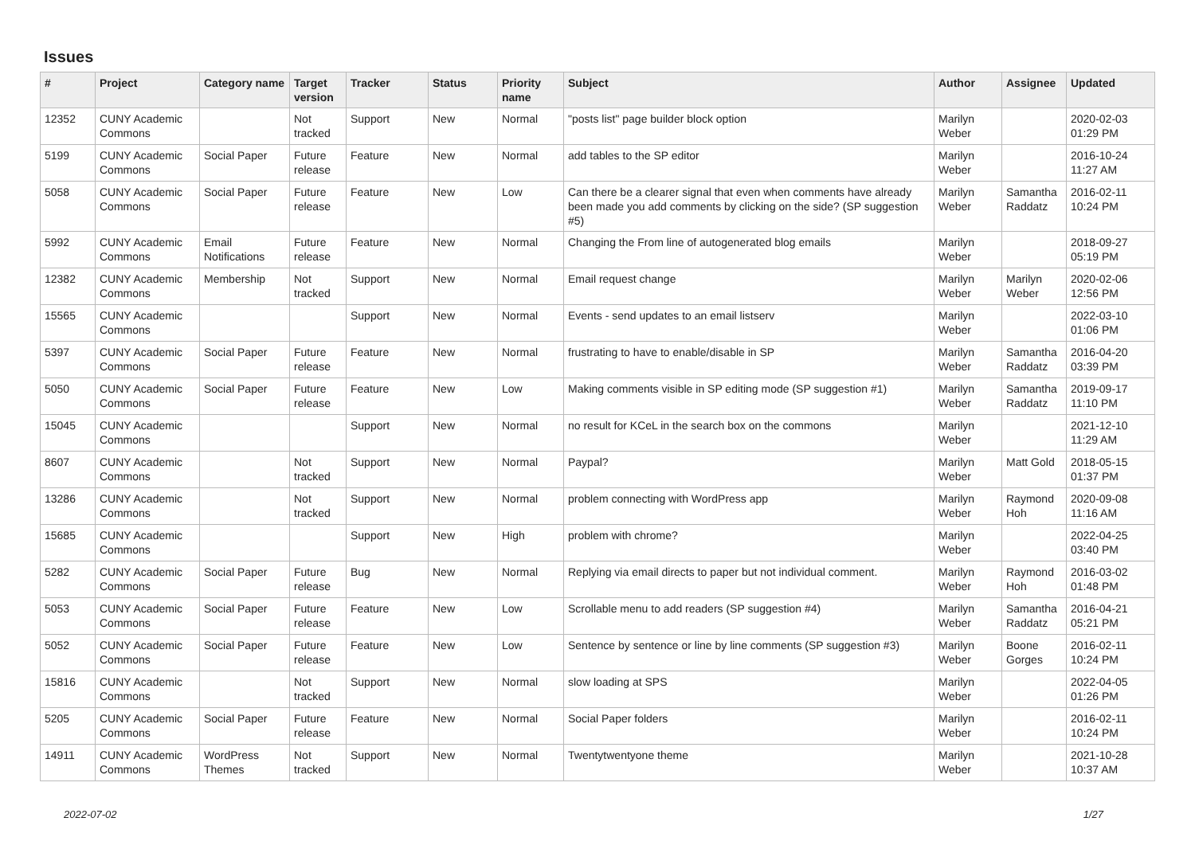Issues
| # | Project | Category name | Target version | Tracker | Status | Priority name | Subject | Author | Assignee | Updated |
| --- | --- | --- | --- | --- | --- | --- | --- | --- | --- | --- |
| 12352 | CUNY Academic Commons | | Not tracked | Support | New | Normal | "posts list" page builder block option | Marilyn Weber | | 2020-02-03 01:29 PM |
| 5199 | CUNY Academic Commons | Social Paper | Future release | Feature | New | Normal | add tables to the SP editor | Marilyn Weber | | 2016-10-24 11:27 AM |
| 5058 | CUNY Academic Commons | Social Paper | Future release | Feature | New | Low | Can there be a clearer signal that even when comments have already been made you add comments by clicking on the side? (SP suggestion #5) | Marilyn Weber | Samantha Raddatz | 2016-02-11 10:24 PM |
| 5992 | CUNY Academic Commons | Email Notifications | Future release | Feature | New | Normal | Changing the From line of autogenerated blog emails | Marilyn Weber | | 2018-09-27 05:19 PM |
| 12382 | CUNY Academic Commons | Membership | Not tracked | Support | New | Normal | Email request change | Marilyn Weber | Marilyn Weber | 2020-02-06 12:56 PM |
| 15565 | CUNY Academic Commons | | | Support | New | Normal | Events - send updates to an email listserv | Marilyn Weber | | 2022-03-10 01:06 PM |
| 5397 | CUNY Academic Commons | Social Paper | Future release | Feature | New | Normal | frustrating to have to enable/disable in SP | Marilyn Weber | Samantha Raddatz | 2016-04-20 03:39 PM |
| 5050 | CUNY Academic Commons | Social Paper | Future release | Feature | New | Low | Making comments visible in SP editing mode (SP suggestion #1) | Marilyn Weber | Samantha Raddatz | 2019-09-17 11:10 PM |
| 15045 | CUNY Academic Commons | | | Support | New | Normal | no result for KCeL in the search box on the commons | Marilyn Weber | | 2021-12-10 11:29 AM |
| 8607 | CUNY Academic Commons | | Not tracked | Support | New | Normal | Paypal? | Marilyn Weber | Matt Gold | 2018-05-15 01:37 PM |
| 13286 | CUNY Academic Commons | | Not tracked | Support | New | Normal | problem connecting with WordPress app | Marilyn Weber | Raymond Hoh | 2020-09-08 11:16 AM |
| 15685 | CUNY Academic Commons | | | Support | New | High | problem with chrome? | Marilyn Weber | | 2022-04-25 03:40 PM |
| 5282 | CUNY Academic Commons | Social Paper | Future release | Bug | New | Normal | Replying via email directs to paper but not individual comment. | Marilyn Weber | Raymond Hoh | 2016-03-02 01:48 PM |
| 5053 | CUNY Academic Commons | Social Paper | Future release | Feature | New | Low | Scrollable menu to add readers (SP suggestion #4) | Marilyn Weber | Samantha Raddatz | 2016-04-21 05:21 PM |
| 5052 | CUNY Academic Commons | Social Paper | Future release | Feature | New | Low | Sentence by sentence or line by line comments (SP suggestion #3) | Marilyn Weber | Boone Gorges | 2016-02-11 10:24 PM |
| 15816 | CUNY Academic Commons | | Not tracked | Support | New | Normal | slow loading at SPS | Marilyn Weber | | 2022-04-05 01:26 PM |
| 5205 | CUNY Academic Commons | Social Paper | Future release | Feature | New | Normal | Social Paper folders | Marilyn Weber | | 2016-02-11 10:24 PM |
| 14911 | CUNY Academic Commons | WordPress Themes | Not tracked | Support | New | Normal | Twentytwentyone theme | Marilyn Weber | | 2021-10-28 10:37 AM |
2022-07-02 1/27